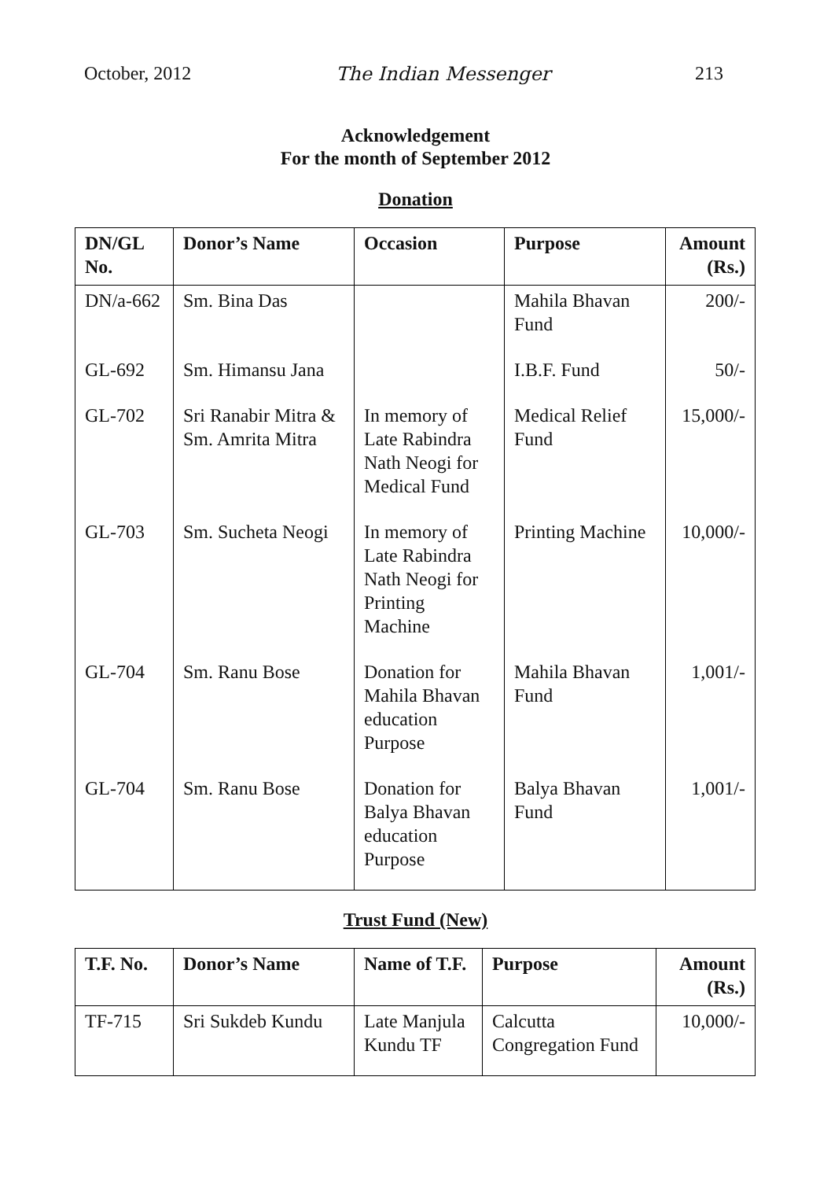October, 2012 The Indian Messenger 213
Acknowledgement
For the month of September 2012
Donation
| DN/GL No. | Donor’s Name | Occasion | Purpose | Amount (Rs.) |
| --- | --- | --- | --- | --- |
| DN/a-662 | Sm. Bina Das | | Mahila Bhavan Fund | 200/- |
| GL-692 | Sm. Himansu Jana | | I.B.F. Fund | 50/- |
| GL-702 | Sri Ranabir Mitra & Sm. Amrita Mitra | In memory of Late Rabindra Nath Neogi for Medical Fund | Medical Relief Fund | 15,000/- |
| GL-703 | Sm. Sucheta Neogi | In memory of Late Rabindra Nath Neogi for Printing Machine | Printing Machine | 10,000/- |
| GL-704 | Sm. Ranu Bose | Donation for Mahila Bhavan education Purpose | Mahila Bhavan Fund | 1,001/- |
| GL-704 | Sm. Ranu Bose | Donation for Balya Bhavan education Purpose | Balya Bhavan Fund | 1,001/- |
Trust Fund (New)
| T.F. No. | Donor’s Name | Name of T.F. | Purpose | Amount (Rs.) |
| --- | --- | --- | --- | --- |
| TF-715 | Sri Sukdeb Kundu | Late Manjula Kundu TF | Calcutta Congregation Fund | 10,000/- |